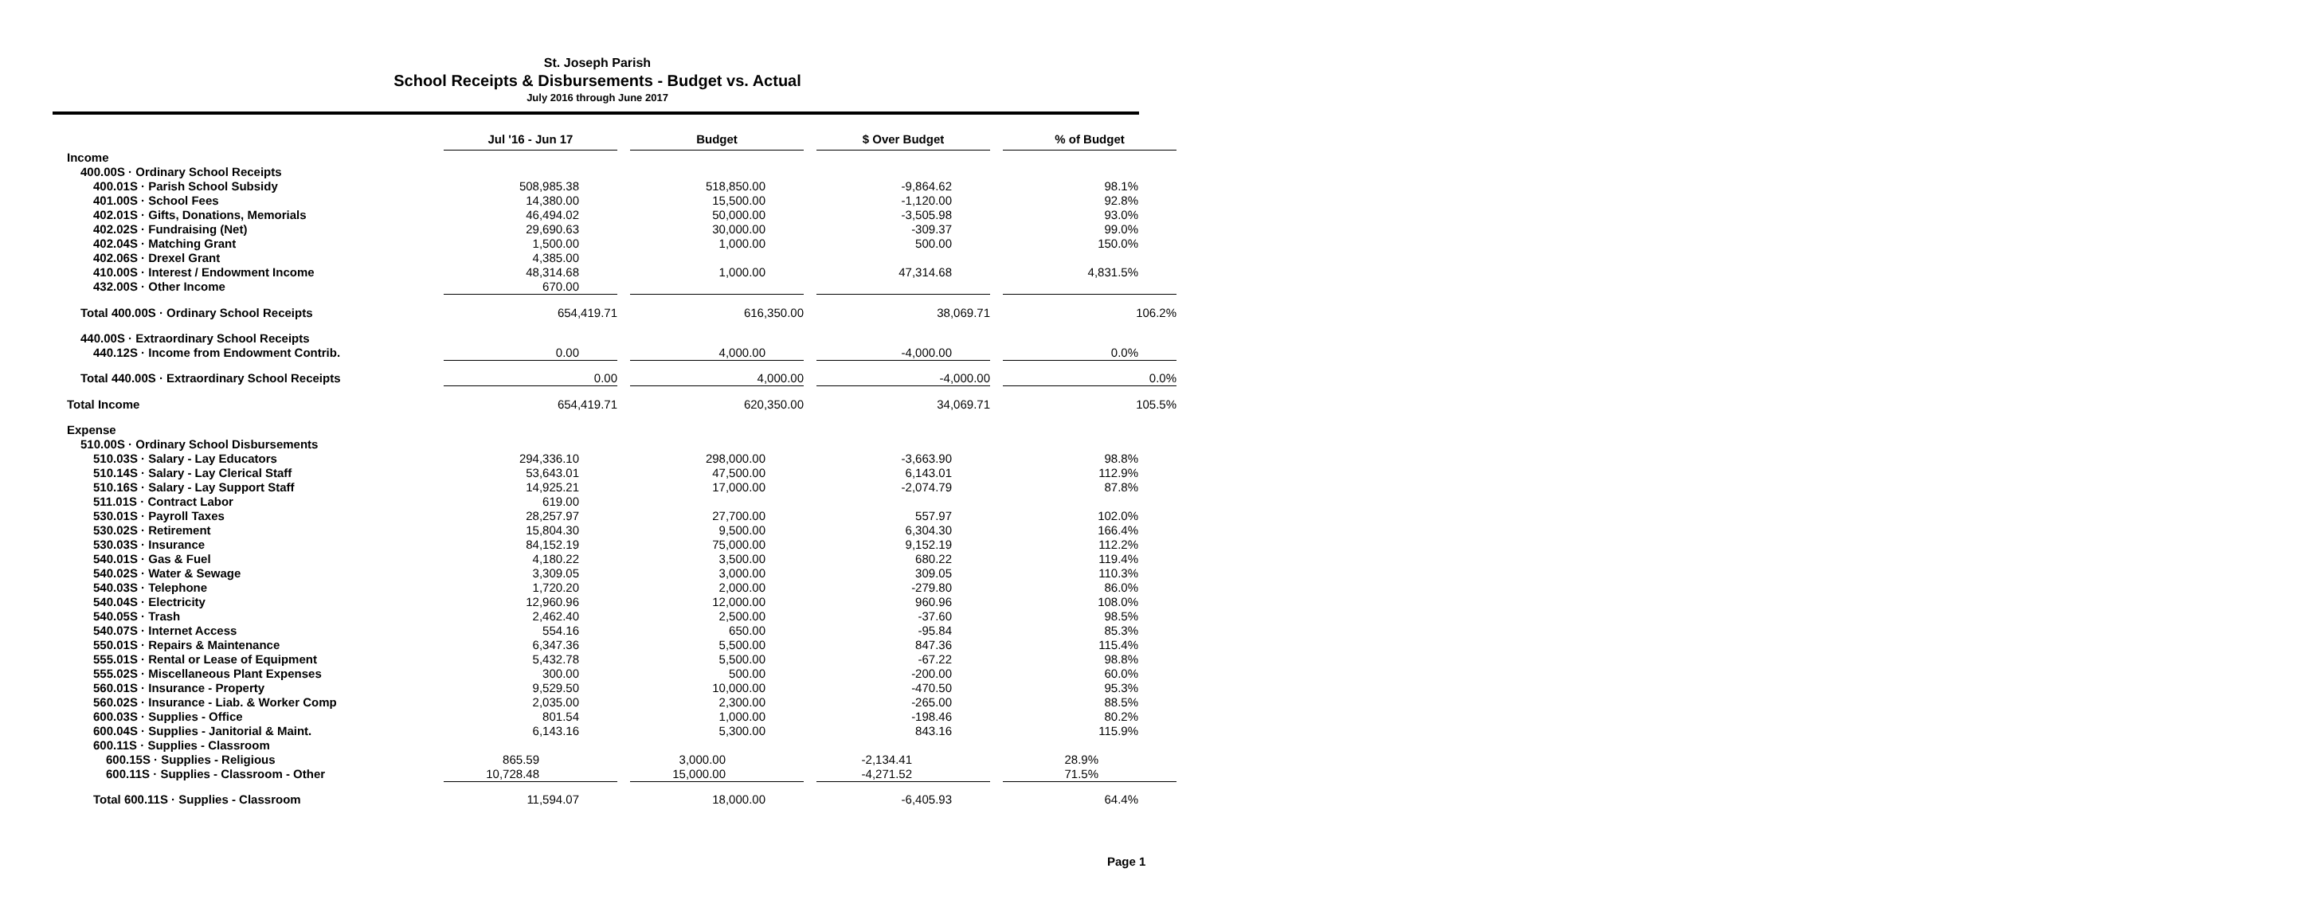St. Joseph Parish
School Receipts & Disbursements - Budget vs. Actual
July 2016 through June 2017
| | Jul '16 - Jun 17 | | Budget | | $ Over Budget | | % of Budget |
| Income | | | | | | | |
| 400.00S · Ordinary School Receipts | | | | | | | |
| 400.01S · Parish School Subsidy | 508,985.38 | | 518,850.00 | | -9,864.62 | | 98.1% |
| 401.00S · School Fees | 14,380.00 | | 15,500.00 | | -1,120.00 | | 92.8% |
| 402.01S · Gifts, Donations, Memorials | 46,494.02 | | 50,000.00 | | -3,505.98 | | 93.0% |
| 402.02S · Fundraising (Net) | 29,690.63 | | 30,000.00 | | -309.37 | | 99.0% |
| 402.04S · Matching Grant | 1,500.00 | | 1,000.00 | | 500.00 | | 150.0% |
| 402.06S · Drexel Grant | 4,385.00 | | | | | | |
| 410.00S · Interest / Endowment Income | 48,314.68 | | 1,000.00 | | 47,314.68 | | 4,831.5% |
| 432.00S · Other Income | 670.00 | | | | | | |
| Total 400.00S · Ordinary School Receipts | 654,419.71 | | 616,350.00 | | 38,069.71 | | 106.2% |
| 440.00S · Extraordinary School Receipts | | | | | | | |
| 440.12S · Income from Endowment Contrib. | 0.00 | | 4,000.00 | | -4,000.00 | | 0.0% |
| Total 440.00S · Extraordinary School Receipts | 0.00 | | 4,000.00 | | -4,000.00 | | 0.0% |
| Total Income | 654,419.71 | | 620,350.00 | | 34,069.71 | | 105.5% |
| Expense | | | | | | | |
| 510.00S · Ordinary School Disbursements | | | | | | | |
| 510.03S · Salary - Lay Educators | 294,336.10 | | 298,000.00 | | -3,663.90 | | 98.8% |
| 510.14S · Salary - Lay Clerical Staff | 53,643.01 | | 47,500.00 | | 6,143.01 | | 112.9% |
| 510.16S · Salary - Lay Support Staff | 14,925.21 | | 17,000.00 | | -2,074.79 | | 87.8% |
| 511.01S · Contract Labor | 619.00 | | | | | | |
| 530.01S · Payroll Taxes | 28,257.97 | | 27,700.00 | | 557.97 | | 102.0% |
| 530.02S · Retirement | 15,804.30 | | 9,500.00 | | 6,304.30 | | 166.4% |
| 530.03S · Insurance | 84,152.19 | | 75,000.00 | | 9,152.19 | | 112.2% |
| 540.01S · Gas & Fuel | 4,180.22 | | 3,500.00 | | 680.22 | | 119.4% |
| 540.02S · Water & Sewage | 3,309.05 | | 3,000.00 | | 309.05 | | 110.3% |
| 540.03S · Telephone | 1,720.20 | | 2,000.00 | | -279.80 | | 86.0% |
| 540.04S · Electricity | 12,960.96 | | 12,000.00 | | 960.96 | | 108.0% |
| 540.05S · Trash | 2,462.40 | | 2,500.00 | | -37.60 | | 98.5% |
| 540.07S · Internet Access | 554.16 | | 650.00 | | -95.84 | | 85.3% |
| 550.01S · Repairs & Maintenance | 6,347.36 | | 5,500.00 | | 847.36 | | 115.4% |
| 555.01S · Rental or Lease of Equipment | 5,432.78 | | 5,500.00 | | -67.22 | | 98.8% |
| 555.02S · Miscellaneous Plant Expenses | 300.00 | | 500.00 | | -200.00 | | 60.0% |
| 560.01S · Insurance - Property | 9,529.50 | | 10,000.00 | | -470.50 | | 95.3% |
| 560.02S · Insurance - Liab. & Worker Comp | 2,035.00 | | 2,300.00 | | -265.00 | | 88.5% |
| 600.03S · Supplies - Office | 801.54 | | 1,000.00 | | -198.46 | | 80.2% |
| 600.04S · Supplies - Janitorial & Maint. | 6,143.16 | | 5,300.00 | | 843.16 | | 115.9% |
| 600.11S · Supplies - Classroom | | | | | | | |
| 600.15S · Supplies - Religious | 865.59 | | 3,000.00 | | -2,134.41 | | 28.9% |
| 600.11S · Supplies - Classroom - Other | 10,728.48 | | 15,000.00 | | -4,271.52 | | 71.5% |
| Total 600.11S · Supplies - Classroom | 11,594.07 | | 18,000.00 | | -6,405.93 | | 64.4% |
Page 1